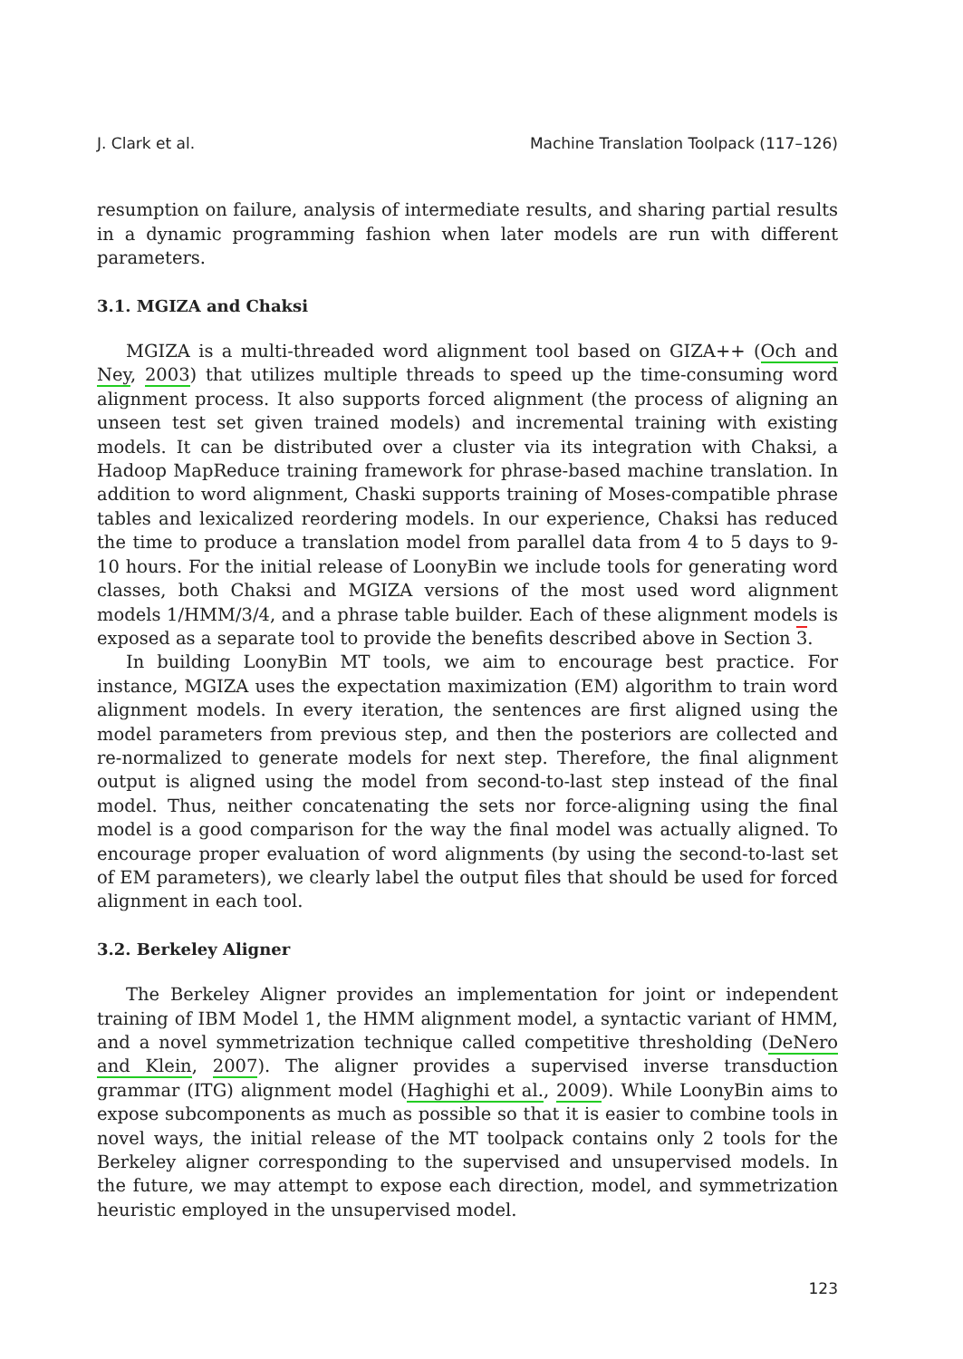J. Clark et al. Machine Translation Toolpack (117–126)
resumption on failure, analysis of intermediate results, and sharing partial results in a dynamic programming fashion when later models are run with different parameters.
3.1. MGIZA and Chaksi
MGIZA is a multi-threaded word alignment tool based on GIZA++ (Och and Ney, 2003) that utilizes multiple threads to speed up the time-consuming word alignment process. It also supports forced alignment (the process of aligning an unseen test set given trained models) and incremental training with existing models. It can be distributed over a cluster via its integration with Chaksi, a Hadoop MapReduce training framework for phrase-based machine translation. In addition to word alignment, Chaski supports training of Moses-compatible phrase tables and lexicalized reordering models. In our experience, Chaksi has reduced the time to produce a translation model from parallel data from 4 to 5 days to 9-10 hours. For the initial release of LoonyBin we include tools for generating word classes, both Chaksi and MGIZA versions of the most used word alignment models 1/HMM/3/4, and a phrase table builder. Each of these alignment models is exposed as a separate tool to provide the benefits described above in Section 3.
In building LoonyBin MT tools, we aim to encourage best practice. For instance, MGIZA uses the expectation maximization (EM) algorithm to train word alignment models. In every iteration, the sentences are first aligned using the model parameters from previous step, and then the posteriors are collected and re-normalized to generate models for next step. Therefore, the final alignment output is aligned using the model from second-to-last step instead of the final model. Thus, neither concatenating the sets nor force-aligning using the final model is a good comparison for the way the final model was actually aligned. To encourage proper evaluation of word alignments (by using the second-to-last set of EM parameters), we clearly label the output files that should be used for forced alignment in each tool.
3.2. Berkeley Aligner
The Berkeley Aligner provides an implementation for joint or independent training of IBM Model 1, the HMM alignment model, a syntactic variant of HMM, and a novel symmetrization technique called competitive thresholding (DeNero and Klein, 2007). The aligner provides a supervised inverse transduction grammar (ITG) alignment model (Haghighi et al., 2009). While LoonyBin aims to expose subcomponents as much as possible so that it is easier to combine tools in novel ways, the initial release of the MT toolpack contains only 2 tools for the Berkeley aligner corresponding to the supervised and unsupervised models. In the future, we may attempt to expose each direction, model, and symmetrization heuristic employed in the unsupervised model.
123